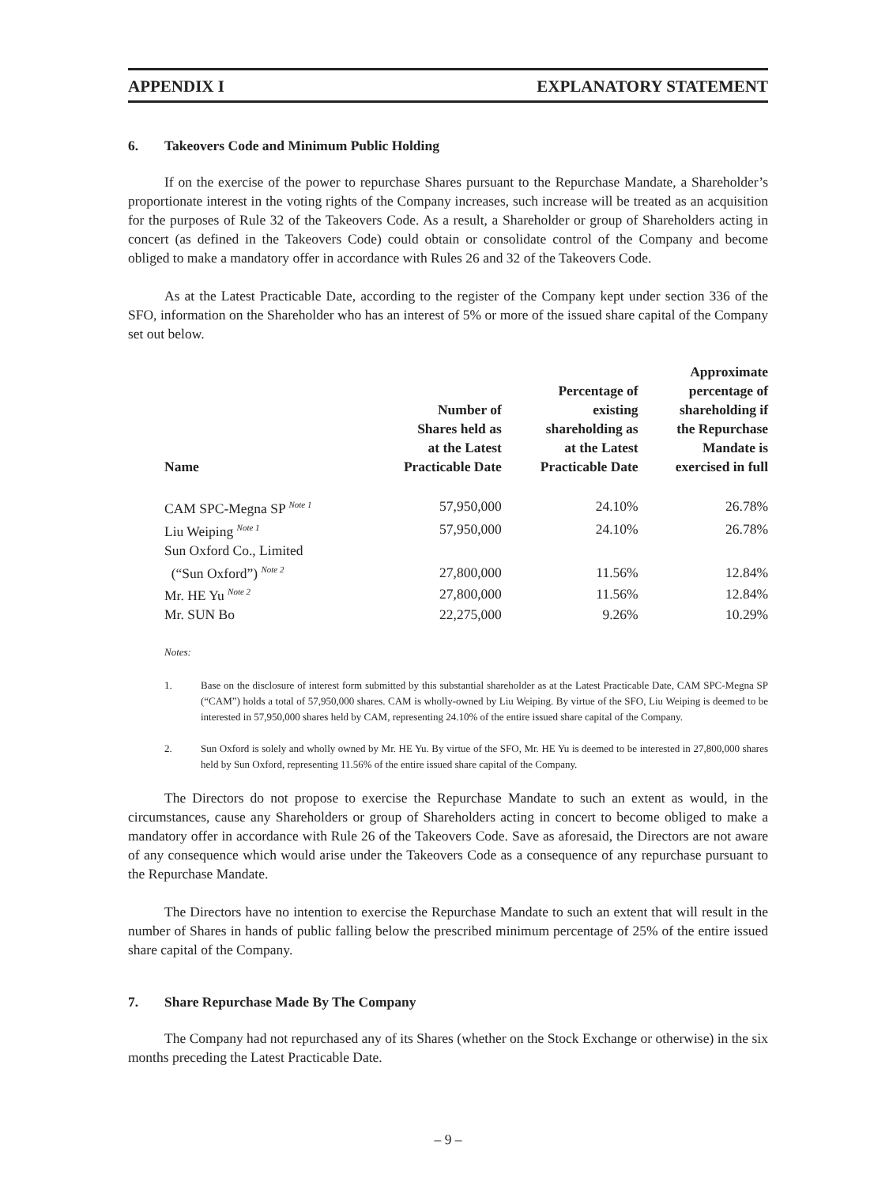APPENDIX I EXPLANATORY STATEMENT
6. Takeovers Code and Minimum Public Holding
If on the exercise of the power to repurchase Shares pursuant to the Repurchase Mandate, a Shareholder’s proportionate interest in the voting rights of the Company increases, such increase will be treated as an acquisition for the purposes of Rule 32 of the Takeovers Code. As a result, a Shareholder or group of Shareholders acting in concert (as defined in the Takeovers Code) could obtain or consolidate control of the Company and become obliged to make a mandatory offer in accordance with Rules 26 and 32 of the Takeovers Code.
As at the Latest Practicable Date, according to the register of the Company kept under section 336 of the SFO, information on the Shareholder who has an interest of 5% or more of the issued share capital of the Company set out below.
| Name | Number of Shares held as at the Latest Practicable Date | Percentage of existing shareholding as at the Latest Practicable Date | Approximate percentage of shareholding if the Repurchase Mandate is exercised in full |
| --- | --- | --- | --- |
| CAM SPC-Megna SP <sup>Note 1</sup> | 57,950,000 | 24.10% | 26.78% |
| Liu Weiping <sup>Note 1</sup> | 57,950,000 | 24.10% | 26.78% |
| Sun Oxford Co., Limited (“Sun Oxford”) <sup>Note 2</sup> | 27,800,000 | 11.56% | 12.84% |
| Mr. HE Yu <sup>Note 2</sup> | 27,800,000 | 11.56% | 12.84% |
| Mr. SUN Bo | 22,275,000 | 9.26% | 10.29% |
Notes:
1. Base on the disclosure of interest form submitted by this substantial shareholder as at the Latest Practicable Date, CAM SPC-Megna SP (“CAM”) holds a total of 57,950,000 shares. CAM is wholly-owned by Liu Weiping. By virtue of the SFO, Liu Weiping is deemed to be interested in 57,950,000 shares held by CAM, representing 24.10% of the entire issued share capital of the Company.
2. Sun Oxford is solely and wholly owned by Mr. HE Yu. By virtue of the SFO, Mr. HE Yu is deemed to be interested in 27,800,000 shares held by Sun Oxford, representing 11.56% of the entire issued share capital of the Company.
The Directors do not propose to exercise the Repurchase Mandate to such an extent as would, in the circumstances, cause any Shareholders or group of Shareholders acting in concert to become obliged to make a mandatory offer in accordance with Rule 26 of the Takeovers Code. Save as aforesaid, the Directors are not aware of any consequence which would arise under the Takeovers Code as a consequence of any repurchase pursuant to the Repurchase Mandate.
The Directors have no intention to exercise the Repurchase Mandate to such an extent that will result in the number of Shares in hands of public falling below the prescribed minimum percentage of 25% of the entire issued share capital of the Company.
7. Share Repurchase Made By The Company
The Company had not repurchased any of its Shares (whether on the Stock Exchange or otherwise) in the six months preceding the Latest Practicable Date.
– 9 –